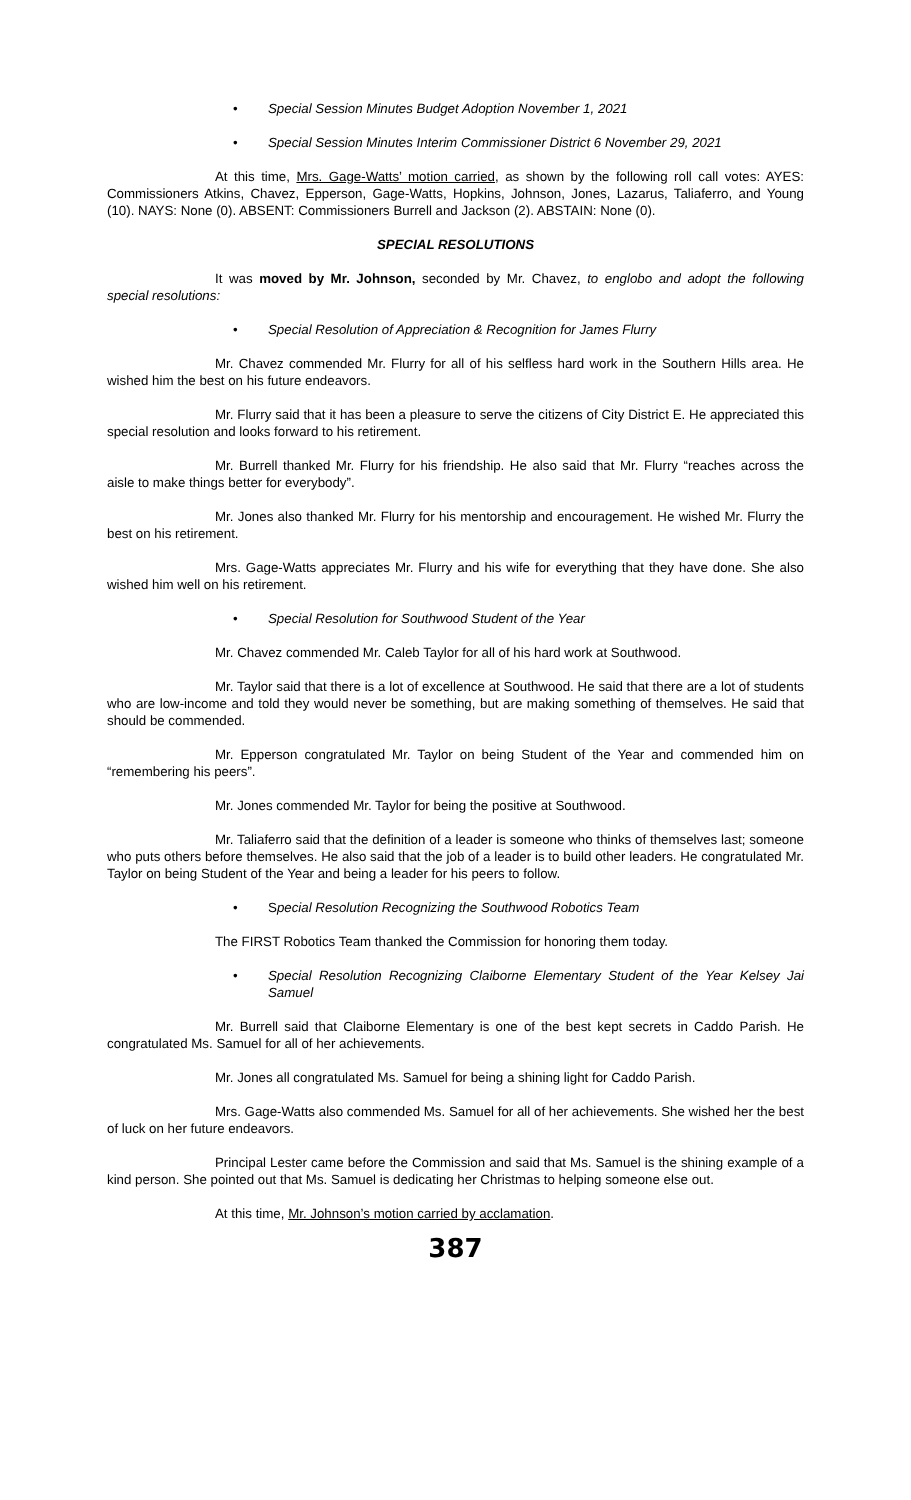• Special Session Minutes Budget Adoption November 1, 2021
• Special Session Minutes Interim Commissioner District 6 November 29, 2021
At this time, Mrs. Gage-Watts’ motion carried, as shown by the following roll call votes: AYES: Commissioners Atkins, Chavez, Epperson, Gage-Watts, Hopkins, Johnson, Jones, Lazarus, Taliaferro, and Young (10). NAYS: None (0). ABSENT: Commissioners Burrell and Jackson (2). ABSTAIN: None (0).
SPECIAL RESOLUTIONS
It was moved by Mr. Johnson, seconded by Mr. Chavez, to englobo and adopt the following special resolutions:
• Special Resolution of Appreciation & Recognition for James Flurry
Mr. Chavez commended Mr. Flurry for all of his selfless hard work in the Southern Hills area. He wished him the best on his future endeavors.
Mr. Flurry said that it has been a pleasure to serve the citizens of City District E. He appreciated this special resolution and looks forward to his retirement.
Mr. Burrell thanked Mr. Flurry for his friendship. He also said that Mr. Flurry “reaches across the aisle to make things better for everybody”.
Mr. Jones also thanked Mr. Flurry for his mentorship and encouragement. He wished Mr. Flurry the best on his retirement.
Mrs. Gage-Watts appreciates Mr. Flurry and his wife for everything that they have done. She also wished him well on his retirement.
• Special Resolution for Southwood Student of the Year
Mr. Chavez commended Mr. Caleb Taylor for all of his hard work at Southwood.
Mr. Taylor said that there is a lot of excellence at Southwood. He said that there are a lot of students who are low-income and told they would never be something, but are making something of themselves. He said that should be commended.
Mr. Epperson congratulated Mr. Taylor on being Student of the Year and commended him on “remembering his peers”.
Mr. Jones commended Mr. Taylor for being the positive at Southwood.
Mr. Taliaferro said that the definition of a leader is someone who thinks of themselves last; someone who puts others before themselves. He also said that the job of a leader is to build other leaders. He congratulated Mr. Taylor on being Student of the Year and being a leader for his peers to follow.
• Special Resolution Recognizing the Southwood Robotics Team
The FIRST Robotics Team thanked the Commission for honoring them today.
• Special Resolution Recognizing Claiborne Elementary Student of the Year Kelsey Jai Samuel
Mr. Burrell said that Claiborne Elementary is one of the best kept secrets in Caddo Parish. He congratulated Ms. Samuel for all of her achievements.
Mr. Jones all congratulated Ms. Samuel for being a shining light for Caddo Parish.
Mrs. Gage-Watts also commended Ms. Samuel for all of her achievements. She wished her the best of luck on her future endeavors.
Principal Lester came before the Commission and said that Ms. Samuel is the shining example of a kind person. She pointed out that Ms. Samuel is dedicating her Christmas to helping someone else out.
At this time, Mr. Johnson’s motion carried by acclamation.
387